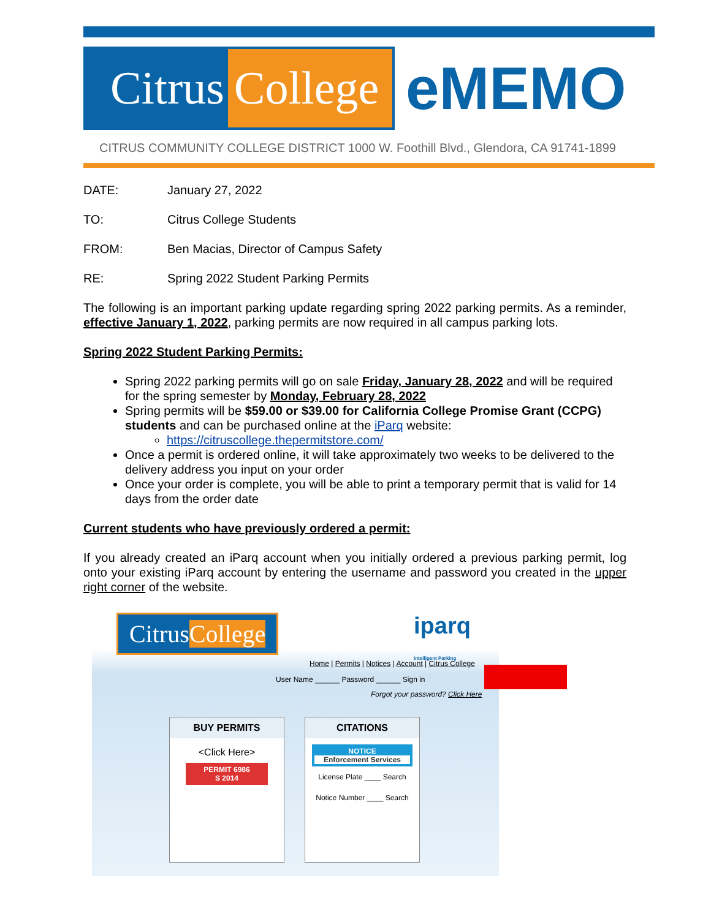Citrus College
eMEMO
CITRUS COMMUNITY COLLEGE DISTRICT 1000 W. Foothill Blvd., Glendora, CA 91741-1899
DATE: January 27, 2022
TO: Citrus College Students
FROM: Ben Macias, Director of Campus Safety
RE: Spring 2022 Student Parking Permits
The following is an important parking update regarding spring 2022 parking permits. As a reminder, effective January 1, 2022, parking permits are now required in all campus parking lots.
Spring 2022 Student Parking Permits:
Spring 2022 parking permits will go on sale Friday, January 28, 2022 and will be required for the spring semester by Monday, February 28, 2022
Spring permits will be $59.00 or $39.00 for California College Promise Grant (CCPG) students and can be purchased online at the iParq website:
https://citruscollege.thepermitstore.com/
Once a permit is ordered online, it will take approximately two weeks to be delivered to the delivery address you input on your order
Once your order is complete, you will be able to print a temporary permit that is valid for 14 days from the order date
Current students who have previously ordered a permit:
If you already created an iParq account when you initially ordered a previous parking permit, log onto your existing iParq account by entering the username and password you created in the upper right corner of the website.
CitrusCollege iparq Intelligent Parking
Home | Permits | Notices | Account | Citrus College
User Name ______ Password ______ Sign in
Forgot your password? Click Here
BUY PERMITS
<Click Here>
PERMIT 6986
S 2014
CITATIONS
NOTICE
Enforcement Services
License Plate ____ Search
Notice Number ____ Search